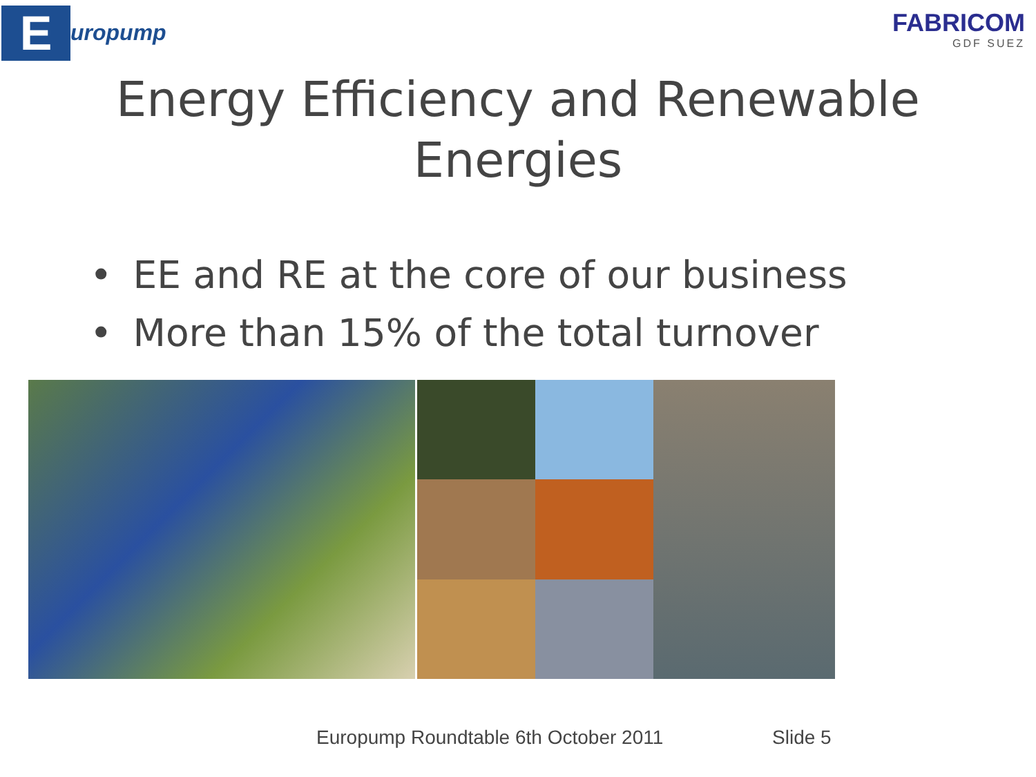E
uropump
FABRICOM
GDF SUEZ
Energy Efficiency and Renewable
Energies
• EE and RE at the core of our business
• More than 15% of the total turnover
Europump Roundtable 6th October 2011 Slide 5